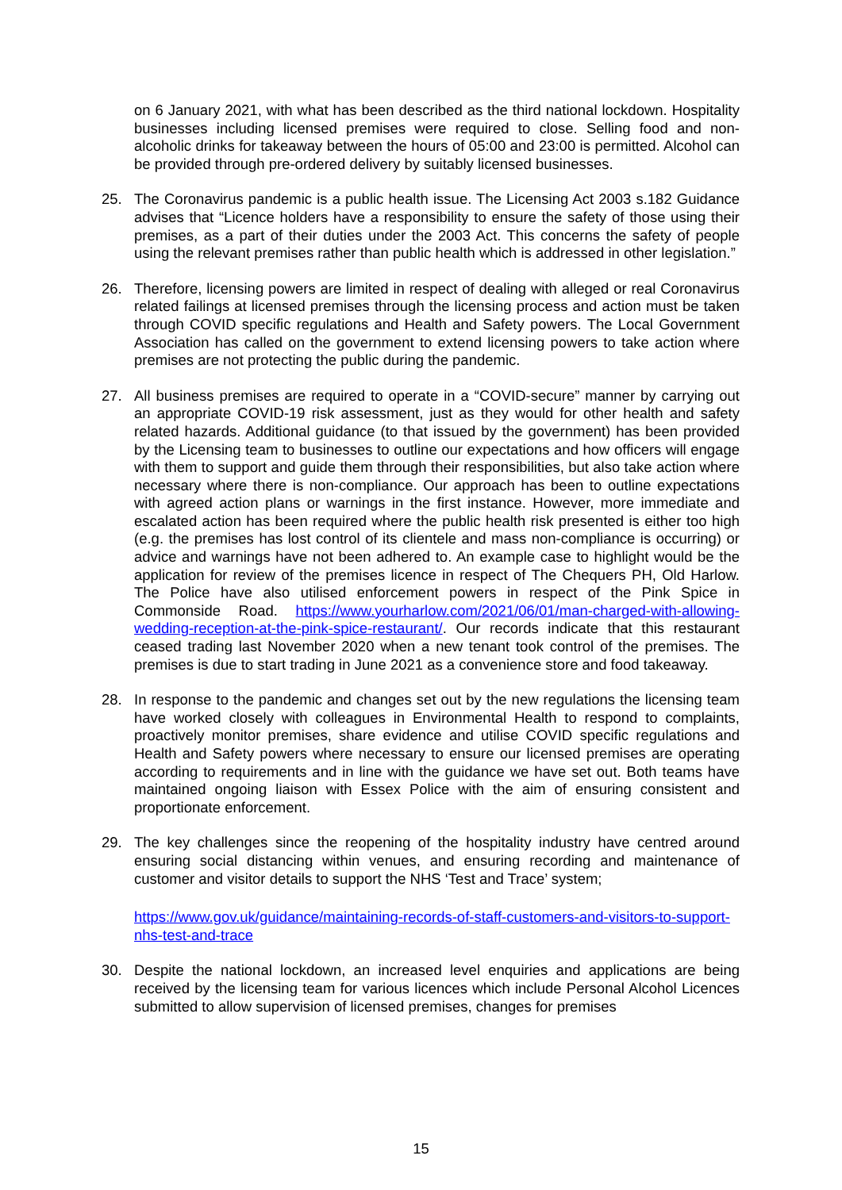on 6 January 2021, with what has been described as the third national lockdown. Hospitality businesses including licensed premises were required to close. Selling food and non-alcoholic drinks for takeaway between the hours of 05:00 and 23:00 is permitted. Alcohol can be provided through pre-ordered delivery by suitably licensed businesses.
25. The Coronavirus pandemic is a public health issue. The Licensing Act 2003 s.182 Guidance advises that “Licence holders have a responsibility to ensure the safety of those using their premises, as a part of their duties under the 2003 Act. This concerns the safety of people using the relevant premises rather than public health which is addressed in other legislation.”
26. Therefore, licensing powers are limited in respect of dealing with alleged or real Coronavirus related failings at licensed premises through the licensing process and action must be taken through COVID specific regulations and Health and Safety powers. The Local Government Association has called on the government to extend licensing powers to take action where premises are not protecting the public during the pandemic.
27. All business premises are required to operate in a “COVID-secure” manner by carrying out an appropriate COVID-19 risk assessment, just as they would for other health and safety related hazards. Additional guidance (to that issued by the government) has been provided by the Licensing team to businesses to outline our expectations and how officers will engage with them to support and guide them through their responsibilities, but also take action where necessary where there is non-compliance. Our approach has been to outline expectations with agreed action plans or warnings in the first instance. However, more immediate and escalated action has been required where the public health risk presented is either too high (e.g. the premises has lost control of its clientele and mass non-compliance is occurring) or advice and warnings have not been adhered to. An example case to highlight would be the application for review of the premises licence in respect of The Chequers PH, Old Harlow. The Police have also utilised enforcement powers in respect of the Pink Spice in Commonside Road. https://www.yourharlow.com/2021/06/01/man-charged-with-allowing-wedding-reception-at-the-pink-spice-restaurant/. Our records indicate that this restaurant ceased trading last November 2020 when a new tenant took control of the premises. The premises is due to start trading in June 2021 as a convenience store and food takeaway.
28. In response to the pandemic and changes set out by the new regulations the licensing team have worked closely with colleagues in Environmental Health to respond to complaints, proactively monitor premises, share evidence and utilise COVID specific regulations and Health and Safety powers where necessary to ensure our licensed premises are operating according to requirements and in line with the guidance we have set out. Both teams have maintained ongoing liaison with Essex Police with the aim of ensuring consistent and proportionate enforcement.
29. The key challenges since the reopening of the hospitality industry have centred around ensuring social distancing within venues, and ensuring recording and maintenance of customer and visitor details to support the NHS ‘Test and Trace’ system;
https://www.gov.uk/guidance/maintaining-records-of-staff-customers-and-visitors-to-support-nhs-test-and-trace
30. Despite the national lockdown, an increased level enquiries and applications are being received by the licensing team for various licences which include Personal Alcohol Licences submitted to allow supervision of licensed premises, changes for premises
15